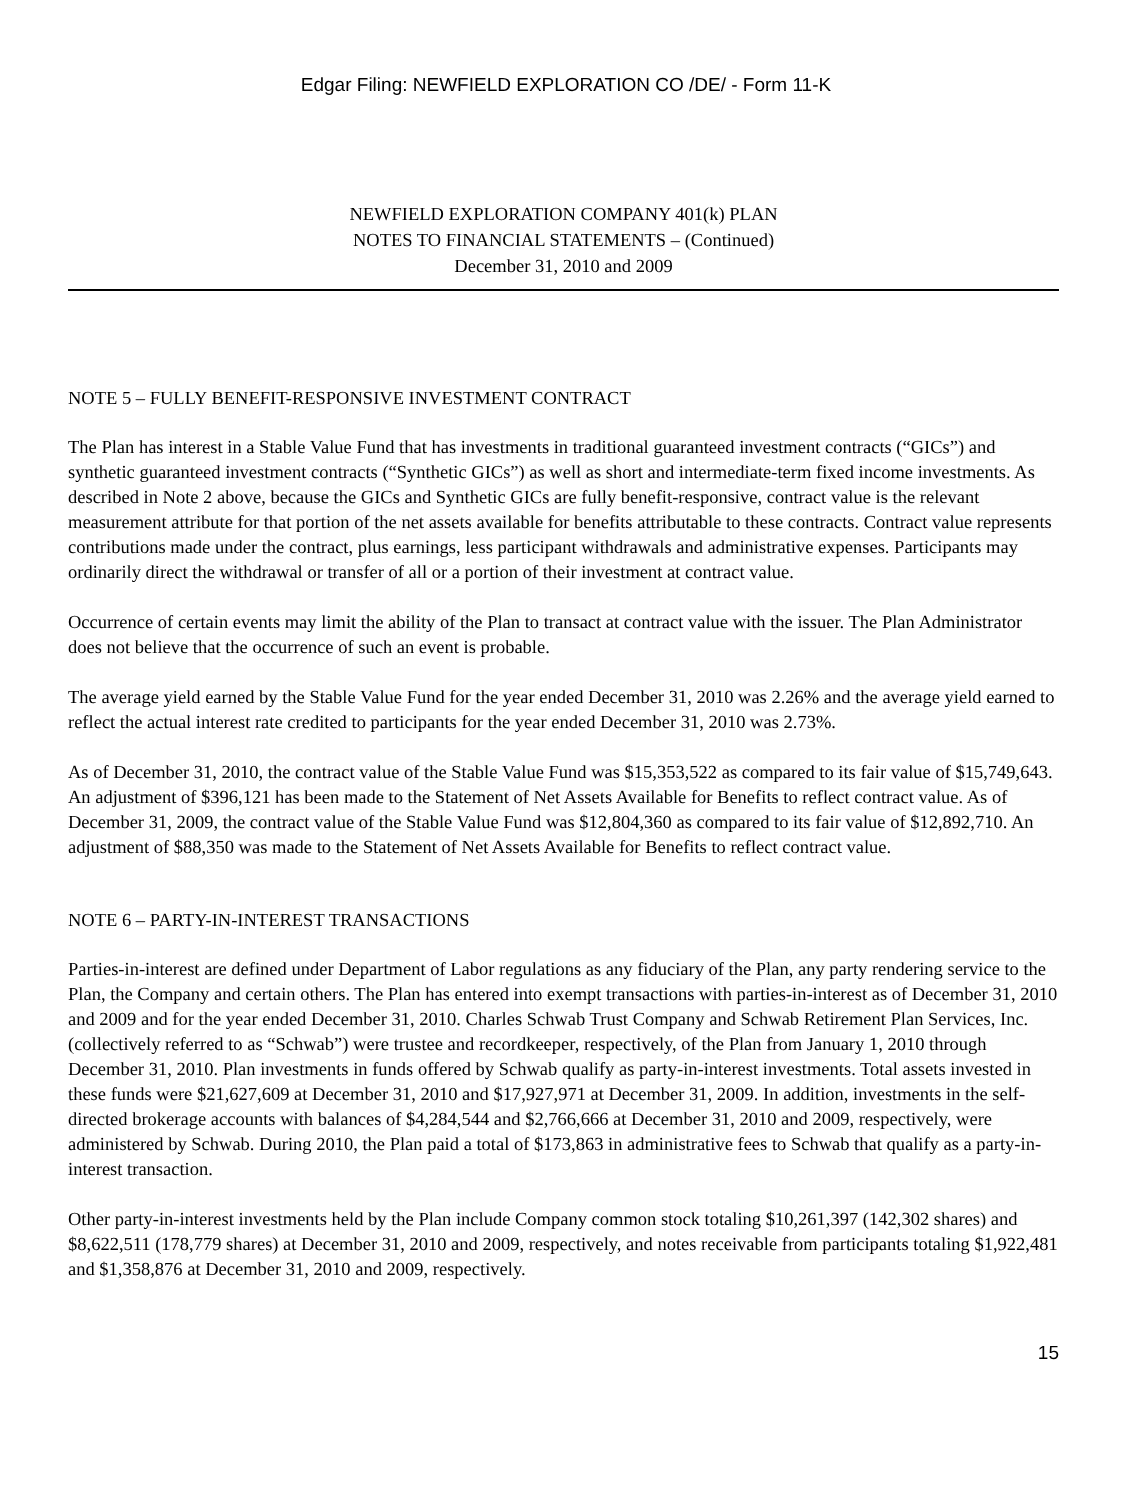Edgar Filing: NEWFIELD EXPLORATION CO /DE/ - Form 11-K
NEWFIELD EXPLORATION COMPANY 401(k) PLAN
NOTES TO FINANCIAL STATEMENTS – (Continued)
December 31, 2010 and 2009
NOTE 5 – FULLY BENEFIT-RESPONSIVE INVESTMENT CONTRACT
The Plan has interest in a Stable Value Fund that has investments in traditional guaranteed investment contracts (“GICs”) and synthetic guaranteed investment contracts (“Synthetic GICs”) as well as short and intermediate-term fixed income investments. As described in Note 2 above, because the GICs and Synthetic GICs are fully benefit-responsive, contract value is the relevant measurement attribute for that portion of the net assets available for benefits attributable to these contracts. Contract value represents contributions made under the contract, plus earnings, less participant withdrawals and administrative expenses. Participants may ordinarily direct the withdrawal or transfer of all or a portion of their investment at contract value.
Occurrence of certain events may limit the ability of the Plan to transact at contract value with the issuer. The Plan Administrator does not believe that the occurrence of such an event is probable.
The average yield earned by the Stable Value Fund for the year ended December 31, 2010 was 2.26% and the average yield earned to reflect the actual interest rate credited to participants for the year ended December 31, 2010 was 2.73%.
As of December 31, 2010, the contract value of the Stable Value Fund was $15,353,522 as compared to its fair value of $15,749,643. An adjustment of $396,121 has been made to the Statement of Net Assets Available for Benefits to reflect contract value. As of December 31, 2009, the contract value of the Stable Value Fund was $12,804,360 as compared to its fair value of $12,892,710. An adjustment of $88,350 was made to the Statement of Net Assets Available for Benefits to reflect contract value.
NOTE 6 – PARTY-IN-INTEREST TRANSACTIONS
Parties-in-interest are defined under Department of Labor regulations as any fiduciary of the Plan, any party rendering service to the Plan, the Company and certain others. The Plan has entered into exempt transactions with parties-in-interest as of December 31, 2010 and 2009 and for the year ended December 31, 2010. Charles Schwab Trust Company and Schwab Retirement Plan Services, Inc. (collectively referred to as “Schwab”) were trustee and recordkeeper, respectively, of the Plan from January 1, 2010 through December 31, 2010. Plan investments in funds offered by Schwab qualify as party-in-interest investments. Total assets invested in these funds were $21,627,609 at December 31, 2010 and $17,927,971 at December 31, 2009. In addition, investments in the self-directed brokerage accounts with balances of $4,284,544 and $2,766,666 at December 31, 2010 and 2009, respectively, were administered by Schwab. During 2010, the Plan paid a total of $173,863 in administrative fees to Schwab that qualify as a party-in-interest transaction.
Other party-in-interest investments held by the Plan include Company common stock totaling $10,261,397 (142,302 shares) and $8,622,511 (178,779 shares) at December 31, 2010 and 2009, respectively, and notes receivable from participants totaling $1,922,481 and $1,358,876 at December 31, 2010 and 2009, respectively.
15